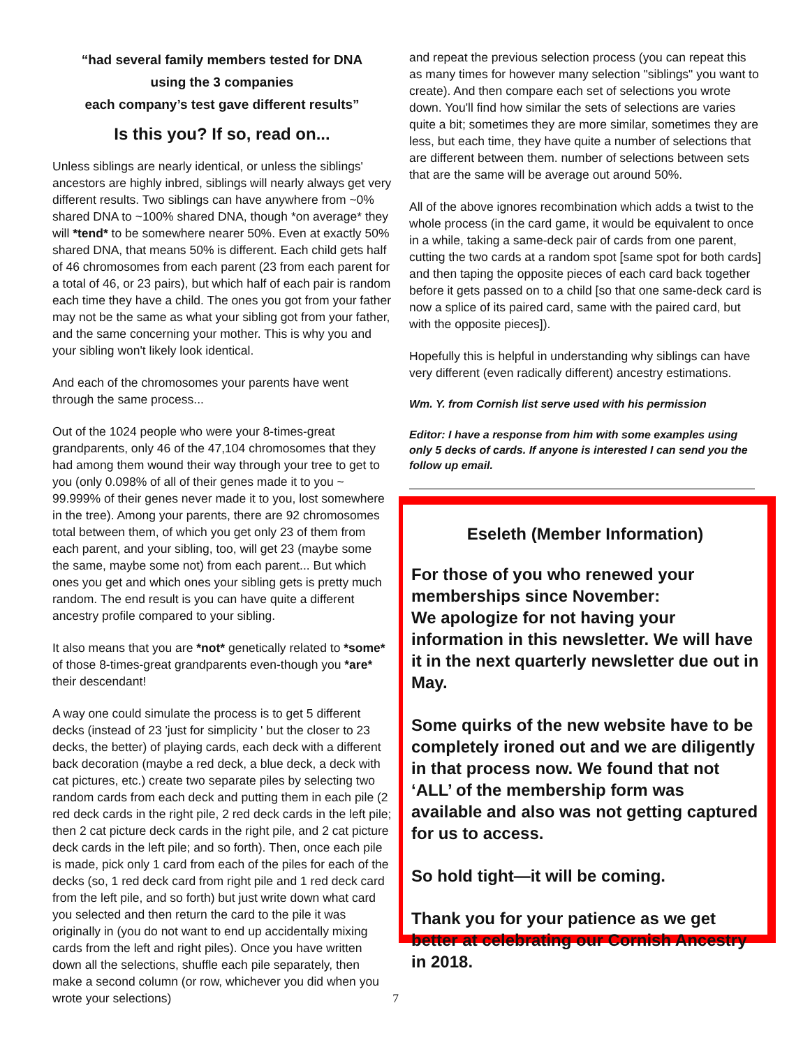“had several family members tested for DNA
using the 3 companies
each company’s test gave different results”
Is this you? If so, read on...
Unless siblings are nearly identical, or unless the siblings' ancestors are highly inbred, siblings will nearly always get very different results. Two siblings can have anywhere from ~0% shared DNA to ~100% shared DNA, though *on average* they will *tend* to be somewhere nearer 50%. Even at exactly 50% shared DNA, that means 50% is different. Each child gets half of 46 chromosomes from each parent (23 from each parent for a total of 46, or 23 pairs), but which half of each pair is random each time they have a child. The ones you got from your father may not be the same as what your sibling got from your father, and the same concerning your mother. This is why you and your sibling won't likely look identical.
And each of the chromosomes your parents have went through the same process...
Out of the 1024 people who were your 8-times-great grandparents, only 46 of the 47,104 chromosomes that they had among them wound their way through your tree to get to you (only 0.098% of all of their genes made it to you ~ 99.999% of their genes never made it to you, lost somewhere in the tree). Among your parents, there are 92 chromosomes total between them, of which you get only 23 of them from each parent, and your sibling, too, will get 23 (maybe some the same, maybe some not) from each parent... But which ones you get and which ones your sibling gets is pretty much random. The end result is you can have quite a different ancestry profile compared to your sibling.
It also means that you are *not* genetically related to *some* of those 8-times-great grandparents even-though you *are* their descendant!
A way one could simulate the process is to get 5 different decks (instead of 23 'just for simplicity ' but the closer to 23 decks, the better) of playing cards, each deck with a different back decoration (maybe a red deck, a blue deck, a deck with cat pictures, etc.) create two separate piles by selecting two random cards from each deck and putting them in each pile (2 red deck cards in the right pile, 2 red deck cards in the left pile; then 2 cat picture deck cards in the right pile, and 2 cat picture deck cards in the left pile; and so forth). Then, once each pile is made, pick only 1 card from each of the piles for each of the decks (so, 1 red deck card from right pile and 1 red deck card from the left pile, and so forth) but just write down what card you selected and then return the card to the pile it was originally in (you do not want to end up accidentally mixing cards from the left and right piles). Once you have written down all the selections, shuffle each pile separately, then make a second column (or row, whichever you did when you wrote your selections) 7
and repeat the previous selection process (you can repeat this as many times for however many selection "siblings" you want to create). And then compare each set of selections you wrote down. You'll find how similar the sets of selections are varies quite a bit; sometimes they are more similar, sometimes they are less, but each time, they have quite a number of selections that are different between them. number of selections between sets that are the same will be average out around 50%.
All of the above ignores recombination which adds a twist to the whole process (in the card game, it would be equivalent to once in a while, taking a same-deck pair of cards from one parent, cutting the two cards at a random spot [same spot for both cards] and then taping the opposite pieces of each card back together before it gets passed on to a child [so that one same-deck card is now a splice of its paired card, same with the paired card, but with the opposite pieces]).
Hopefully this is helpful in understanding why siblings can have very different (even radically different) ancestry estimations.
Wm. Y. from Cornish list serve used with his permission
Editor: I have a response from him with some examples using only 5 decks of cards. If anyone is interested I can send you the follow up email.
Eseleth (Member Information)
For those of you who renewed your memberships since November:
We apologize for not having your information in this newsletter. We will have it in the next quarterly newsletter due out in May.
Some quirks of the new website have to be completely ironed out and we are diligently in that process now. We found that not ‘ALL’ of the membership form was available and also was not getting captured for us to access.
So hold tight—it will be coming.
Thank you for your patience as we get better at celebrating our Cornish Ancestry in 2018.